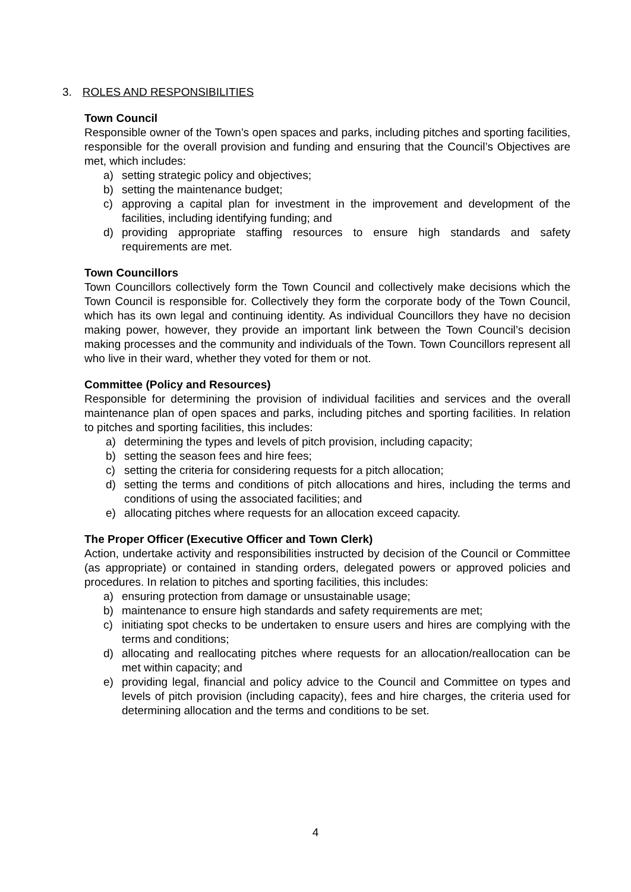3. ROLES AND RESPONSIBILITIES
Town Council
Responsible owner of the Town’s open spaces and parks, including pitches and sporting facilities, responsible for the overall provision and funding and ensuring that the Council’s Objectives are met, which includes:
a) setting strategic policy and objectives;
b) setting the maintenance budget;
c) approving a capital plan for investment in the improvement and development of the facilities, including identifying funding; and
d) providing appropriate staffing resources to ensure high standards and safety requirements are met.
Town Councillors
Town Councillors collectively form the Town Council and collectively make decisions which the Town Council is responsible for. Collectively they form the corporate body of the Town Council, which has its own legal and continuing identity. As individual Councillors they have no decision making power, however, they provide an important link between the Town Council’s decision making processes and the community and individuals of the Town. Town Councillors represent all who live in their ward, whether they voted for them or not.
Committee (Policy and Resources)
Responsible for determining the provision of individual facilities and services and the overall maintenance plan of open spaces and parks, including pitches and sporting facilities. In relation to pitches and sporting facilities, this includes:
a) determining the types and levels of pitch provision, including capacity;
b) setting the season fees and hire fees;
c) setting the criteria for considering requests for a pitch allocation;
d) setting the terms and conditions of pitch allocations and hires, including the terms and conditions of using the associated facilities; and
e) allocating pitches where requests for an allocation exceed capacity.
The Proper Officer (Executive Officer and Town Clerk)
Action, undertake activity and responsibilities instructed by decision of the Council or Committee (as appropriate) or contained in standing orders, delegated powers or approved policies and procedures. In relation to pitches and sporting facilities, this includes:
a) ensuring protection from damage or unsustainable usage;
b) maintenance to ensure high standards and safety requirements are met;
c) initiating spot checks to be undertaken to ensure users and hires are complying with the terms and conditions;
d) allocating and reallocating pitches where requests for an allocation/reallocation can be met within capacity; and
e) providing legal, financial and policy advice to the Council and Committee on types and levels of pitch provision (including capacity), fees and hire charges, the criteria used for determining allocation and the terms and conditions to be set.
4